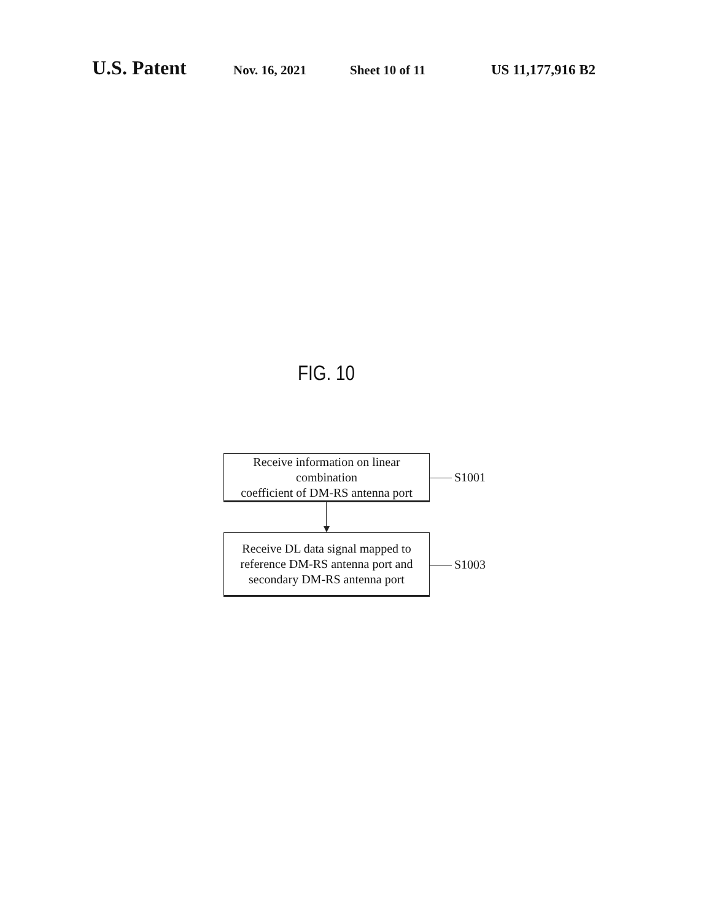U.S. Patent Nov. 16, 2021 Sheet 10 of 11 US 11,177,916 B2
FIG. 10
Receive information on linear combination
coefficient of DM-RS antenna port
S1001
Receive DL data signal mapped to
reference DM-RS antenna port and
secondary DM-RS antenna port
S1003